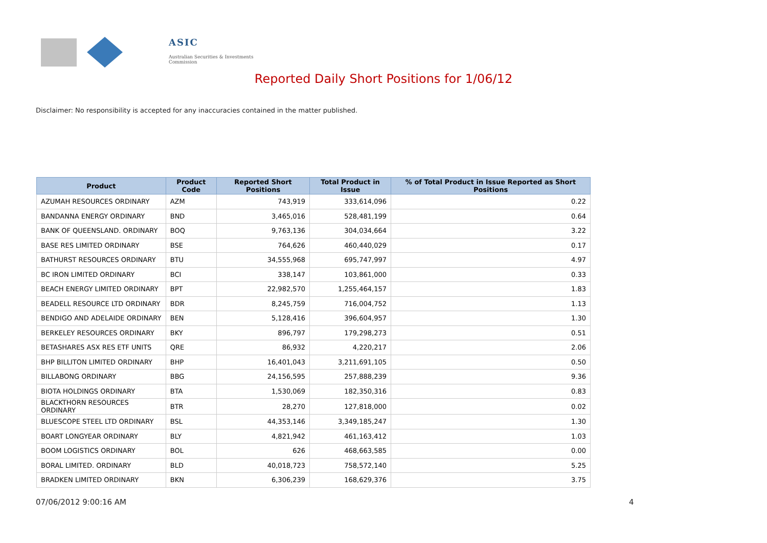ASIC
Australian Securities & Investments Commission
Reported Daily Short Positions for 1/06/12
Disclaimer: No responsibility is accepted for any inaccuracies contained in the matter published.
| Product | Product Code | Reported Short Positions | Total Product in Issue | % of Total Product in Issue Reported as Short Positions |
| --- | --- | --- | --- | --- |
| AZUMAH RESOURCES ORDINARY | AZM | 743,919 | 333,614,096 | 0.22 |
| BANDANNA ENERGY ORDINARY | BND | 3,465,016 | 528,481,199 | 0.64 |
| BANK OF QUEENSLAND. ORDINARY | BOQ | 9,763,136 | 304,034,664 | 3.22 |
| BASE RES LIMITED ORDINARY | BSE | 764,626 | 460,440,029 | 0.17 |
| BATHURST RESOURCES ORDINARY | BTU | 34,555,968 | 695,747,997 | 4.97 |
| BC IRON LIMITED ORDINARY | BCI | 338,147 | 103,861,000 | 0.33 |
| BEACH ENERGY LIMITED ORDINARY | BPT | 22,982,570 | 1,255,464,157 | 1.83 |
| BEADELL RESOURCE LTD ORDINARY | BDR | 8,245,759 | 716,004,752 | 1.13 |
| BENDIGO AND ADELAIDE ORDINARY | BEN | 5,128,416 | 396,604,957 | 1.30 |
| BERKELEY RESOURCES ORDINARY | BKY | 896,797 | 179,298,273 | 0.51 |
| BETASHARES ASX RES ETF UNITS | QRE | 86,932 | 4,220,217 | 2.06 |
| BHP BILLITON LIMITED ORDINARY | BHP | 16,401,043 | 3,211,691,105 | 0.50 |
| BILLABONG ORDINARY | BBG | 24,156,595 | 257,888,239 | 9.36 |
| BIOTA HOLDINGS ORDINARY | BTA | 1,530,069 | 182,350,316 | 0.83 |
| BLACKTHORN RESOURCES ORDINARY | BTR | 28,270 | 127,818,000 | 0.02 |
| BLUESCOPE STEEL LTD ORDINARY | BSL | 44,353,146 | 3,349,185,247 | 1.30 |
| BOART LONGYEAR ORDINARY | BLY | 4,821,942 | 461,163,412 | 1.03 |
| BOOM LOGISTICS ORDINARY | BOL | 626 | 468,663,585 | 0.00 |
| BORAL LIMITED. ORDINARY | BLD | 40,018,723 | 758,572,140 | 5.25 |
| BRADKEN LIMITED ORDINARY | BKN | 6,306,239 | 168,629,376 | 3.75 |
07/06/2012 9:00:16 AM 4